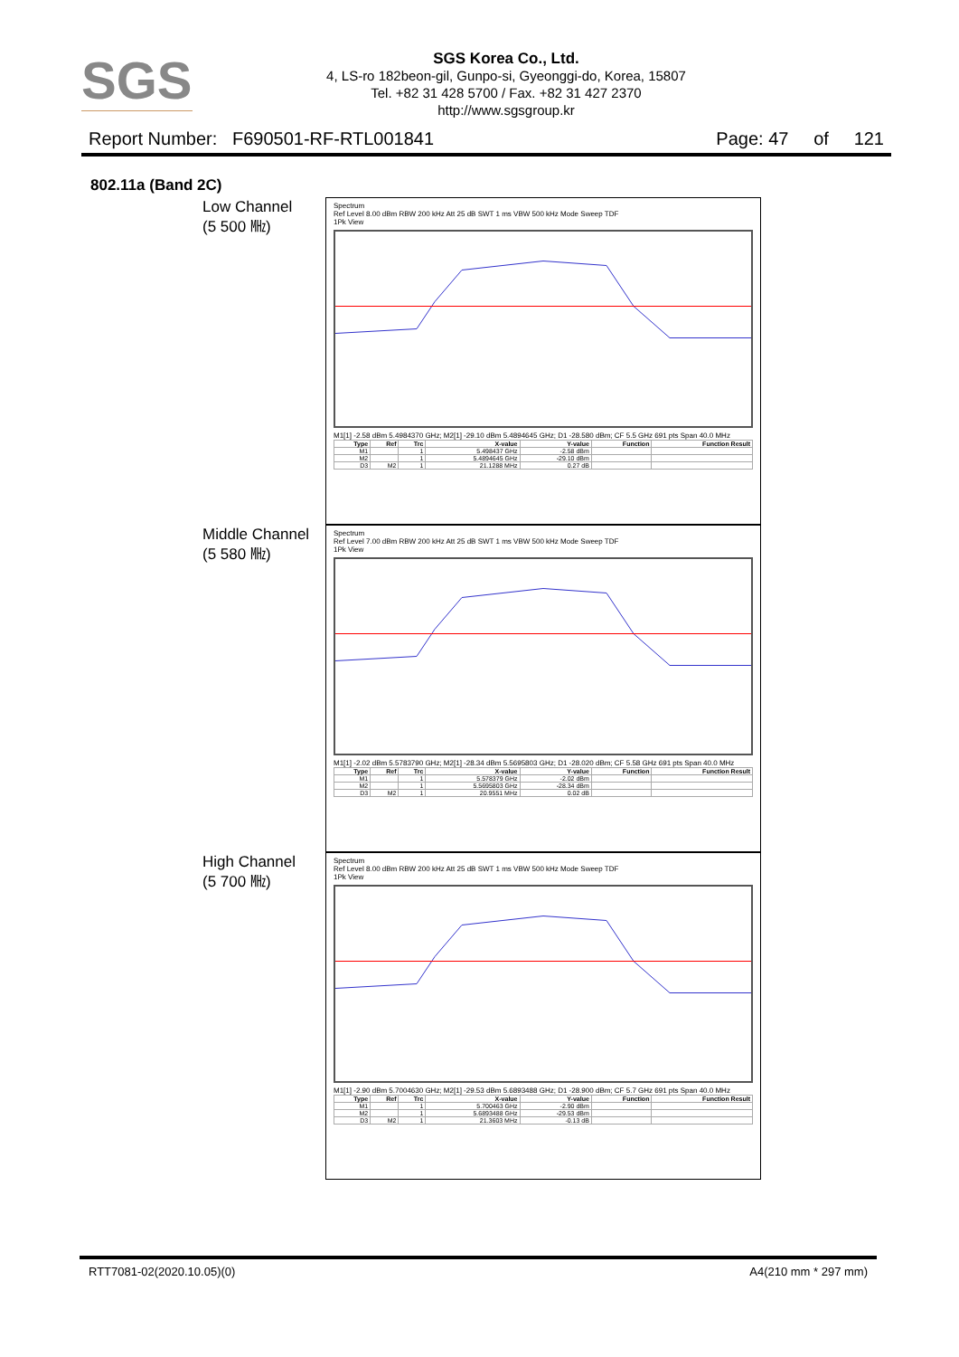SGS
SGS Korea Co., Ltd.
4, LS-ro 182beon-gil, Gunpo-si, Gyeonggi-do, Korea, 15807
Tel. +82 31 428 5700 / Fax. +82 31 427 2370
http://www.sgsgroup.kr
Report Number: F690501-RF-RTL001841 Page: 47 of 121
802.11a (Band 2C)
Low Channel
(5 500 ㎒)
Spectrum
Ref Level 8.00 dBm RBW 200 kHz Att 25 dB SWT 1 ms VBW 500 kHz Mode Sweep TDF
1Pk View
M1[1] -2.58 dBm 5.4984370 GHz; M2[1] -29.10 dBm 5.4894645 GHz; D1 -28.580 dBm; CF 5.5 GHz 691 pts Span 40.0 MHz
| Type | Ref | Trc | X-value | Y-value | Function | Function Result |
| --- | --- | --- | --- | --- | --- | --- |
| M1 | | 1 | 5.498437 GHz | -2.58 dBm | | |
| M2 | | 1 | 5.4894645 GHz | -29.10 dBm | | |
| D3 | M2 | 1 | 21.1288 MHz | 0.27 dB | | |
Middle Channel
(5 580 ㎒)
Spectrum
Ref Level 7.00 dBm RBW 200 kHz Att 25 dB SWT 1 ms VBW 500 kHz Mode Sweep TDF
1Pk View
M1[1] -2.02 dBm 5.5783790 GHz; M2[1] -28.34 dBm 5.5695803 GHz; D1 -28.020 dBm; CF 5.58 GHz 691 pts Span 40.0 MHz
| Type | Ref | Trc | X-value | Y-value | Function | Function Result |
| --- | --- | --- | --- | --- | --- | --- |
| M1 | | 1 | 5.578379 GHz | -2.02 dBm | | |
| M2 | | 1 | 5.5695803 GHz | -28.34 dBm | | |
| D3 | M2 | 1 | 20.9551 MHz | 0.02 dB | | |
High Channel
(5 700 ㎒)
Spectrum
Ref Level 8.00 dBm RBW 200 kHz Att 25 dB SWT 1 ms VBW 500 kHz Mode Sweep TDF
1Pk View
M1[1] -2.90 dBm 5.7004630 GHz; M2[1] -29.53 dBm 5.6893488 GHz; D1 -28.900 dBm; CF 5.7 GHz 691 pts Span 40.0 MHz
| Type | Ref | Trc | X-value | Y-value | Function | Function Result |
| --- | --- | --- | --- | --- | --- | --- |
| M1 | | 1 | 5.700463 GHz | -2.90 dBm | | |
| M2 | | 1 | 5.6893488 GHz | -29.53 dBm | | |
| D3 | M2 | 1 | 21.3603 MHz | -0.13 dB | | |
RTT7081-02(2020.10.05)(0) A4(210 mm * 297 mm)